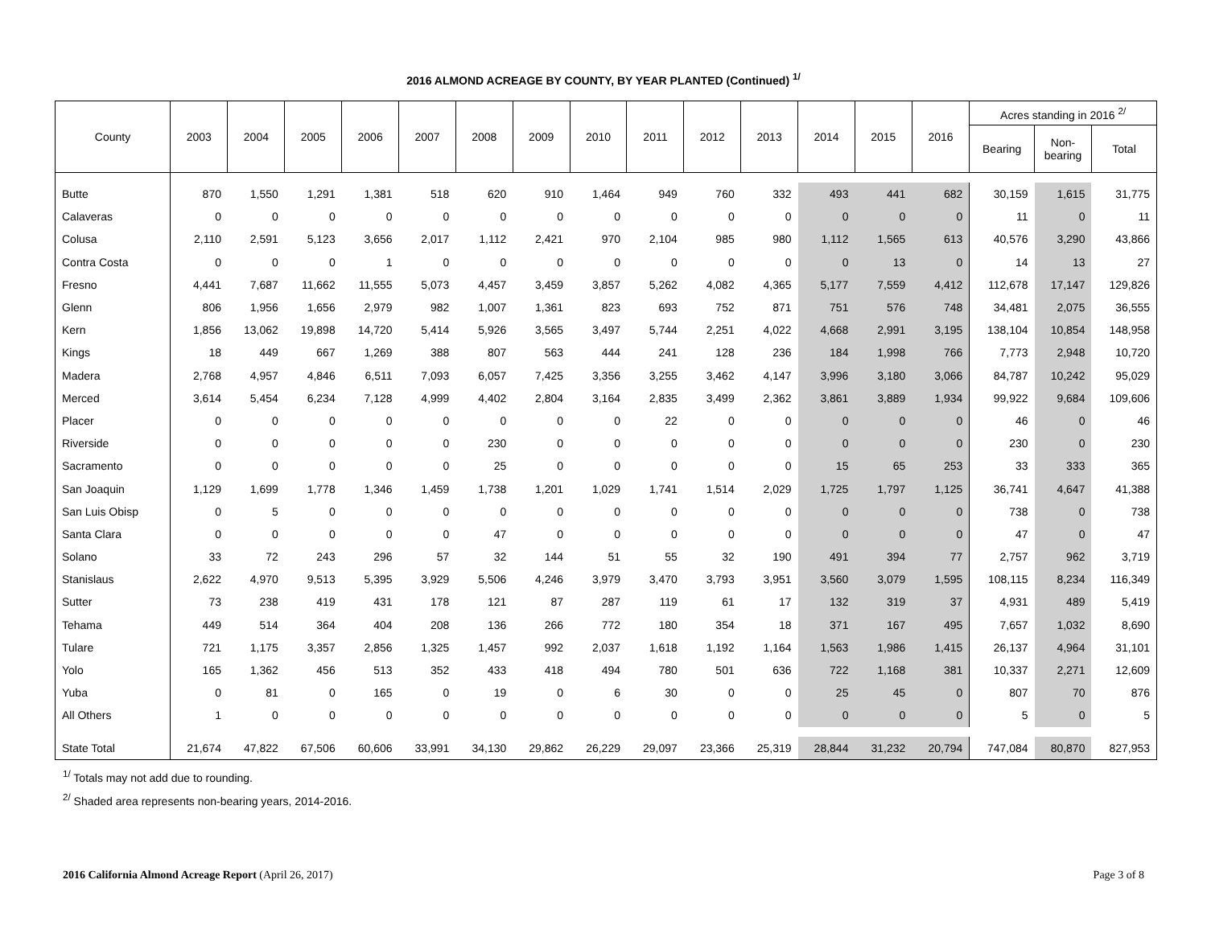2016 ALMOND ACREAGE BY COUNTY, BY YEAR PLANTED (Continued) <sup>1/</sup>
| County | 2003 | 2004 | 2005 | 2006 | 2007 | 2008 | 2009 | 2010 | 2011 | 2012 | 2013 | 2014 | 2015 | 2016 | Acres standing in 2016 <sup>2/</sup> | | |
| --- | --- | --- | --- | --- | --- | --- | --- | --- | --- | --- | --- | --- | --- | --- | --- | --- | --- |
| | | | | | | | | | | | | | | | Bearing | Non- bearing | Total |
| Butte | 870 | 1,550 | 1,291 | 1,381 | 518 | 620 | 910 | 1,464 | 949 | 760 | 332 | 493 | 441 | 682 | 30,159 | 1,615 | 31,775 |
| Calaveras | 0 | 0 | 0 | 0 | 0 | 0 | 0 | 0 | 0 | 0 | 0 | 0 | 0 | 0 | 11 | 0 | 11 |
| Colusa | 2,110 | 2,591 | 5,123 | 3,656 | 2,017 | 1,112 | 2,421 | 970 | 2,104 | 985 | 980 | 1,112 | 1,565 | 613 | 40,576 | 3,290 | 43,866 |
| Contra Costa | 0 | 0 | 0 | 1 | 0 | 0 | 0 | 0 | 0 | 0 | 0 | 0 | 13 | 0 | 14 | 13 | 27 |
| Fresno | 4,441 | 7,687 | 11,662 | 11,555 | 5,073 | 4,457 | 3,459 | 3,857 | 5,262 | 4,082 | 4,365 | 5,177 | 7,559 | 4,412 | 112,678 | 17,147 | 129,826 |
| Glenn | 806 | 1,956 | 1,656 | 2,979 | 982 | 1,007 | 1,361 | 823 | 693 | 752 | 871 | 751 | 576 | 748 | 34,481 | 2,075 | 36,555 |
| Kern | 1,856 | 13,062 | 19,898 | 14,720 | 5,414 | 5,926 | 3,565 | 3,497 | 5,744 | 2,251 | 4,022 | 4,668 | 2,991 | 3,195 | 138,104 | 10,854 | 148,958 |
| Kings | 18 | 449 | 667 | 1,269 | 388 | 807 | 563 | 444 | 241 | 128 | 236 | 184 | 1,998 | 766 | 7,773 | 2,948 | 10,720 |
| Madera | 2,768 | 4,957 | 4,846 | 6,511 | 7,093 | 6,057 | 7,425 | 3,356 | 3,255 | 3,462 | 4,147 | 3,996 | 3,180 | 3,066 | 84,787 | 10,242 | 95,029 |
| Merced | 3,614 | 5,454 | 6,234 | 7,128 | 4,999 | 4,402 | 2,804 | 3,164 | 2,835 | 3,499 | 2,362 | 3,861 | 3,889 | 1,934 | 99,922 | 9,684 | 109,606 |
| Placer | 0 | 0 | 0 | 0 | 0 | 0 | 0 | 0 | 22 | 0 | 0 | 0 | 0 | 0 | 46 | 0 | 46 |
| Riverside | 0 | 0 | 0 | 0 | 0 | 230 | 0 | 0 | 0 | 0 | 0 | 0 | 0 | 0 | 230 | 0 | 230 |
| Sacramento | 0 | 0 | 0 | 0 | 0 | 25 | 0 | 0 | 0 | 0 | 0 | 15 | 65 | 253 | 33 | 333 | 365 |
| San Joaquin | 1,129 | 1,699 | 1,778 | 1,346 | 1,459 | 1,738 | 1,201 | 1,029 | 1,741 | 1,514 | 2,029 | 1,725 | 1,797 | 1,125 | 36,741 | 4,647 | 41,388 |
| San Luis Obisp | 0 | 5 | 0 | 0 | 0 | 0 | 0 | 0 | 0 | 0 | 0 | 0 | 0 | 0 | 738 | 0 | 738 |
| Santa Clara | 0 | 0 | 0 | 0 | 0 | 47 | 0 | 0 | 0 | 0 | 0 | 0 | 0 | 0 | 47 | 0 | 47 |
| Solano | 33 | 72 | 243 | 296 | 57 | 32 | 144 | 51 | 55 | 32 | 190 | 491 | 394 | 77 | 2,757 | 962 | 3,719 |
| Stanislaus | 2,622 | 4,970 | 9,513 | 5,395 | 3,929 | 5,506 | 4,246 | 3,979 | 3,470 | 3,793 | 3,951 | 3,560 | 3,079 | 1,595 | 108,115 | 8,234 | 116,349 |
| Sutter | 73 | 238 | 419 | 431 | 178 | 121 | 87 | 287 | 119 | 61 | 17 | 132 | 319 | 37 | 4,931 | 489 | 5,419 |
| Tehama | 449 | 514 | 364 | 404 | 208 | 136 | 266 | 772 | 180 | 354 | 18 | 371 | 167 | 495 | 7,657 | 1,032 | 8,690 |
| Tulare | 721 | 1,175 | 3,357 | 2,856 | 1,325 | 1,457 | 992 | 2,037 | 1,618 | 1,192 | 1,164 | 1,563 | 1,986 | 1,415 | 26,137 | 4,964 | 31,101 |
| Yolo | 165 | 1,362 | 456 | 513 | 352 | 433 | 418 | 494 | 780 | 501 | 636 | 722 | 1,168 | 381 | 10,337 | 2,271 | 12,609 |
| Yuba | 0 | 81 | 0 | 165 | 0 | 19 | 0 | 6 | 30 | 0 | 0 | 25 | 45 | 0 | 807 | 70 | 876 |
| All Others | 1 | 0 | 0 | 0 | 0 | 0 | 0 | 0 | 0 | 0 | 0 | 0 | 0 | 0 | 5 | 0 | 5 |
| State Total | 21,674 | 47,822 | 67,506 | 60,606 | 33,991 | 34,130 | 29,862 | 26,229 | 29,097 | 23,366 | 25,319 | 28,844 | 31,232 | 20,794 | 747,084 | 80,870 | 827,953 |
<sup>1/</sup> Totals may not add due to rounding.
<sup>2/</sup> Shaded area represents non-bearing years, 2014-2016.
2016 California Almond Acreage Report (April 26, 2017) Page 3 of 8